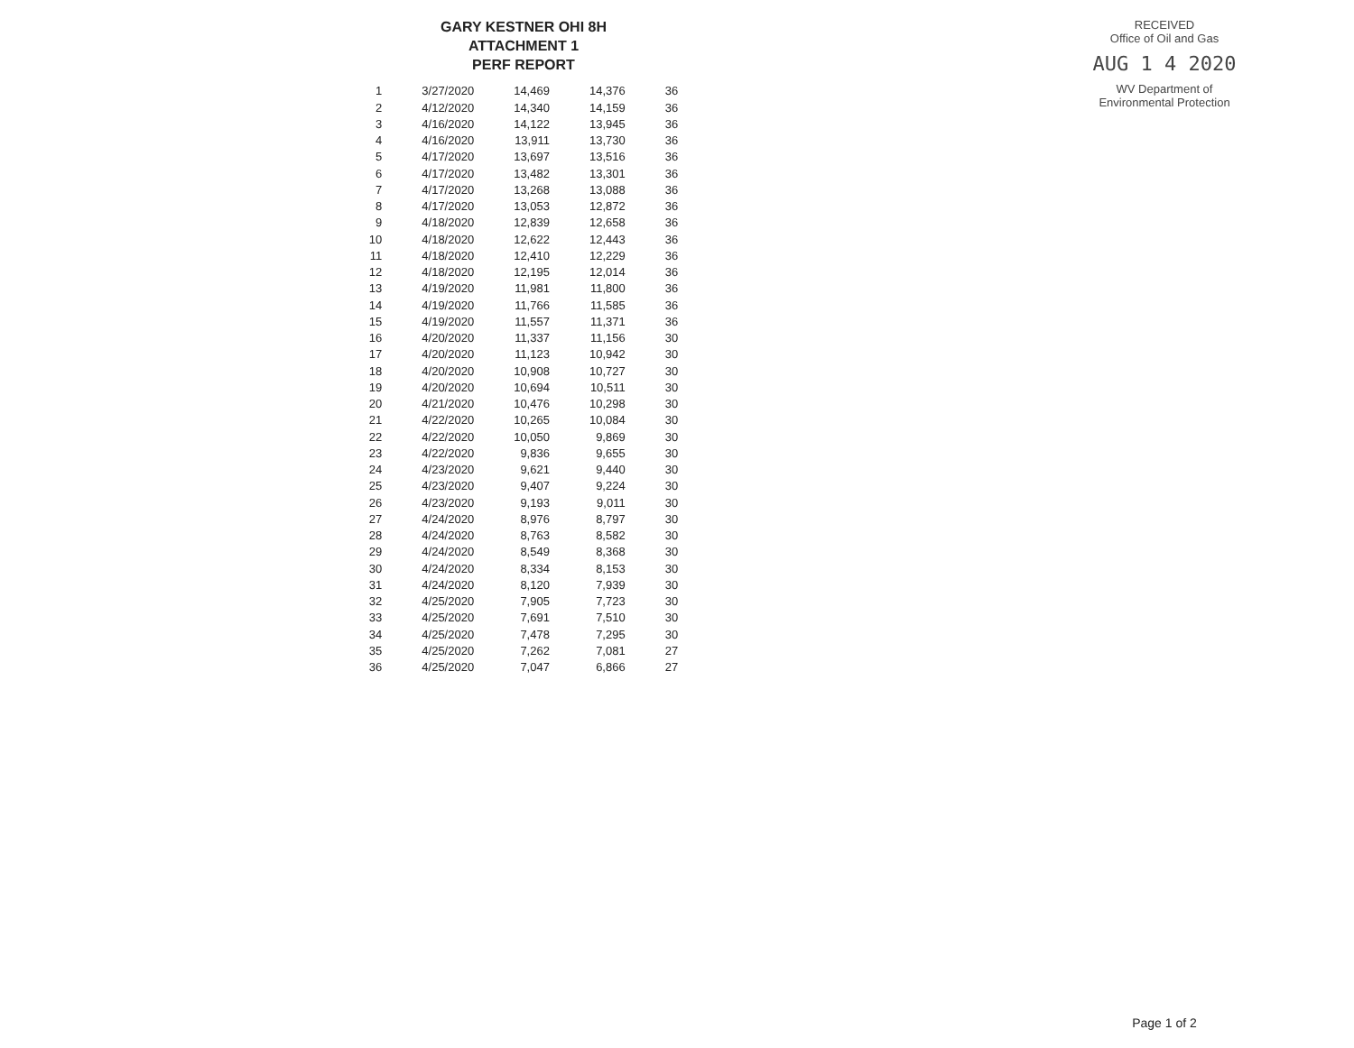GARY KESTNER OHI 8H
ATTACHMENT 1
PERF REPORT
| 1 | 3/27/2020 | 14,469 | 14,376 | 36 |
| 2 | 4/12/2020 | 14,340 | 14,159 | 36 |
| 3 | 4/16/2020 | 14,122 | 13,945 | 36 |
| 4 | 4/16/2020 | 13,911 | 13,730 | 36 |
| 5 | 4/17/2020 | 13,697 | 13,516 | 36 |
| 6 | 4/17/2020 | 13,482 | 13,301 | 36 |
| 7 | 4/17/2020 | 13,268 | 13,088 | 36 |
| 8 | 4/17/2020 | 13,053 | 12,872 | 36 |
| 9 | 4/18/2020 | 12,839 | 12,658 | 36 |
| 10 | 4/18/2020 | 12,622 | 12,443 | 36 |
| 11 | 4/18/2020 | 12,410 | 12,229 | 36 |
| 12 | 4/18/2020 | 12,195 | 12,014 | 36 |
| 13 | 4/19/2020 | 11,981 | 11,800 | 36 |
| 14 | 4/19/2020 | 11,766 | 11,585 | 36 |
| 15 | 4/19/2020 | 11,557 | 11,371 | 36 |
| 16 | 4/20/2020 | 11,337 | 11,156 | 30 |
| 17 | 4/20/2020 | 11,123 | 10,942 | 30 |
| 18 | 4/20/2020 | 10,908 | 10,727 | 30 |
| 19 | 4/20/2020 | 10,694 | 10,511 | 30 |
| 20 | 4/21/2020 | 10,476 | 10,298 | 30 |
| 21 | 4/22/2020 | 10,265 | 10,084 | 30 |
| 22 | 4/22/2020 | 10,050 | 9,869 | 30 |
| 23 | 4/22/2020 | 9,836 | 9,655 | 30 |
| 24 | 4/23/2020 | 9,621 | 9,440 | 30 |
| 25 | 4/23/2020 | 9,407 | 9,224 | 30 |
| 26 | 4/23/2020 | 9,193 | 9,011 | 30 |
| 27 | 4/24/2020 | 8,976 | 8,797 | 30 |
| 28 | 4/24/2020 | 8,763 | 8,582 | 30 |
| 29 | 4/24/2020 | 8,549 | 8,368 | 30 |
| 30 | 4/24/2020 | 8,334 | 8,153 | 30 |
| 31 | 4/24/2020 | 8,120 | 7,939 | 30 |
| 32 | 4/25/2020 | 7,905 | 7,723 | 30 |
| 33 | 4/25/2020 | 7,691 | 7,510 | 30 |
| 34 | 4/25/2020 | 7,478 | 7,295 | 30 |
| 35 | 4/25/2020 | 7,262 | 7,081 | 27 |
| 36 | 4/25/2020 | 7,047 | 6,866 | 27 |
RECEIVED
Office of Oil and Gas
AUG 1 4 2020
WV Department of
Environmental Protection
Page 1 of 2